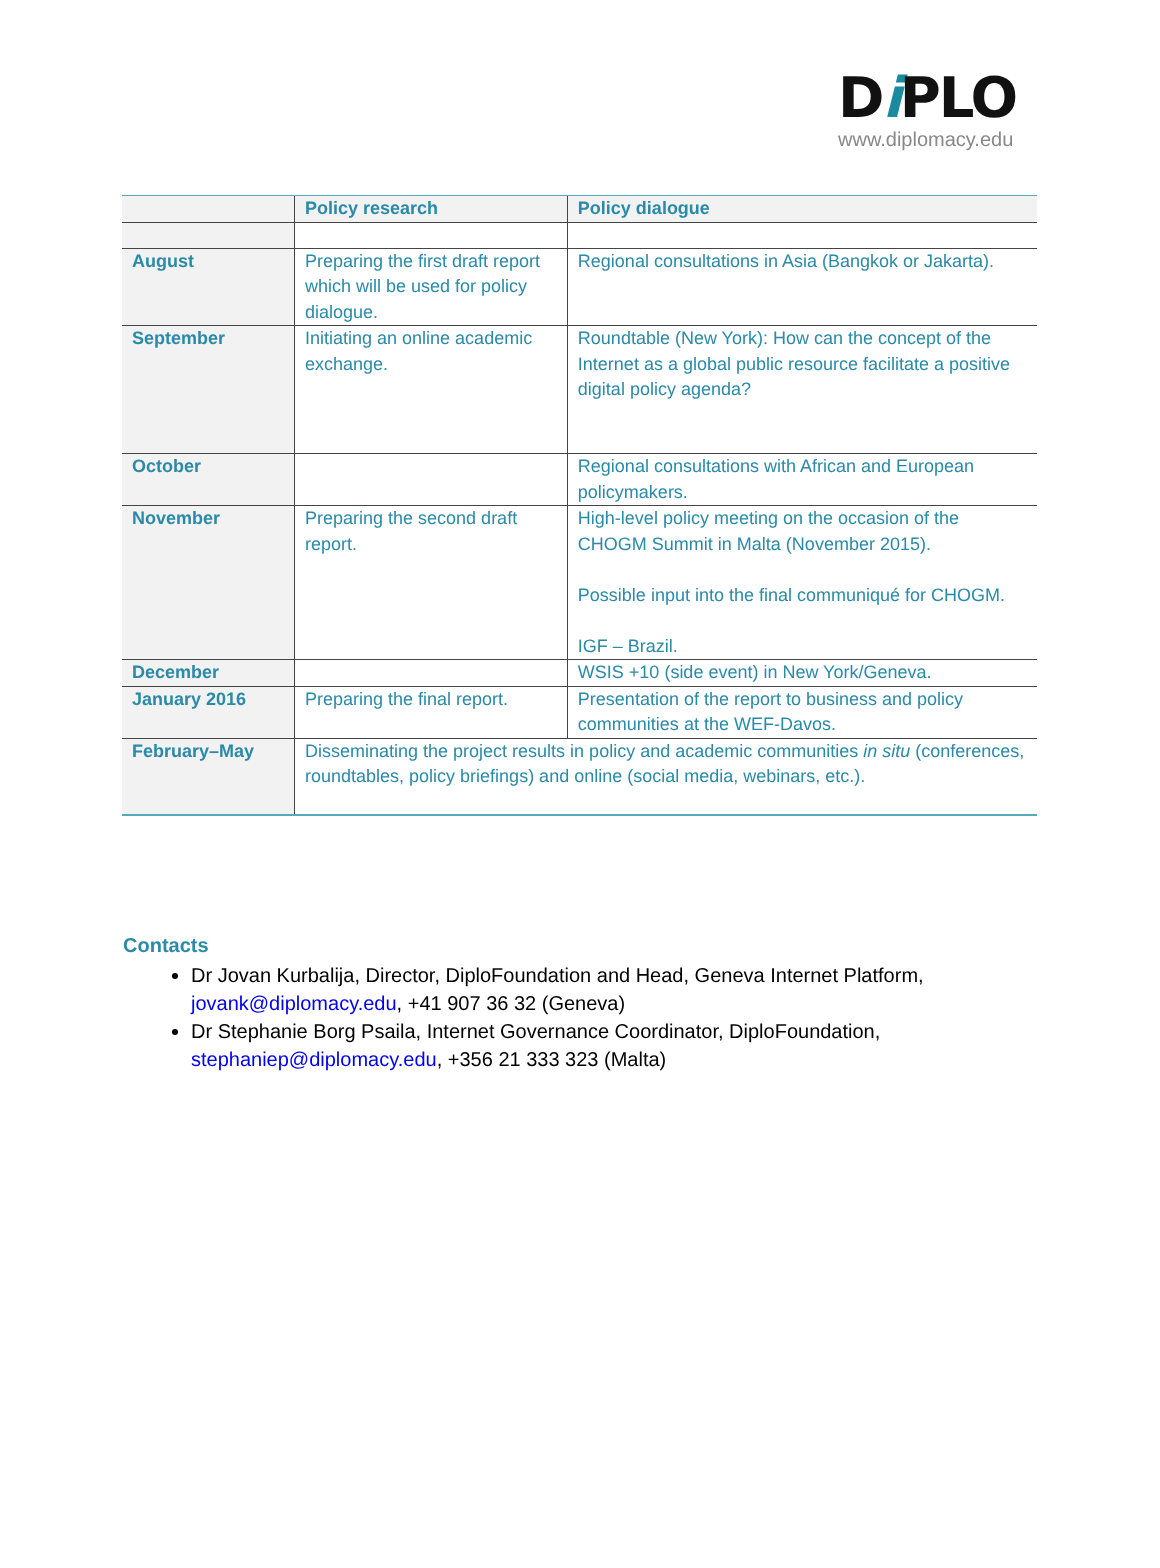Di PLO
www.diplomacy.edu
| | Policy research | Policy dialogue |
| --- | --- | --- |
| August | Preparing the first draft report which will be used for policy dialogue. | Regional consultations in Asia (Bangkok or Jakarta). |
| September | Initiating an online academic exchange. | Roundtable (New York): How can the concept of the Internet as a global public resource facilitate a positive digital policy agenda? |
| October | | Regional consultations with African and European policymakers. |
| November | Preparing the second draft report. | High-level policy meeting on the occasion of the CHOGM Summit in Malta (November 2015). Possible input into the final communiqué for CHOGM. IGF – Brazil. |
| December | | WSIS +10 (side event) in New York/Geneva. |
| January 2016 | Preparing the final report. | Presentation of the report to business and policy communities at the WEF-Davos. |
| February–May | Disseminating the project results in policy and academic communities in situ (conferences, roundtables, policy briefings) and online (social media, webinars, etc.). | |
Contacts
Dr Jovan Kurbalija, Director, DiploFoundation and Head, Geneva Internet Platform, jovank@diplomacy.edu, +41 907 36 32 (Geneva)
Dr Stephanie Borg Psaila, Internet Governance Coordinator, DiploFoundation, stephaniep@diplomacy.edu, +356 21 333 323 (Malta)